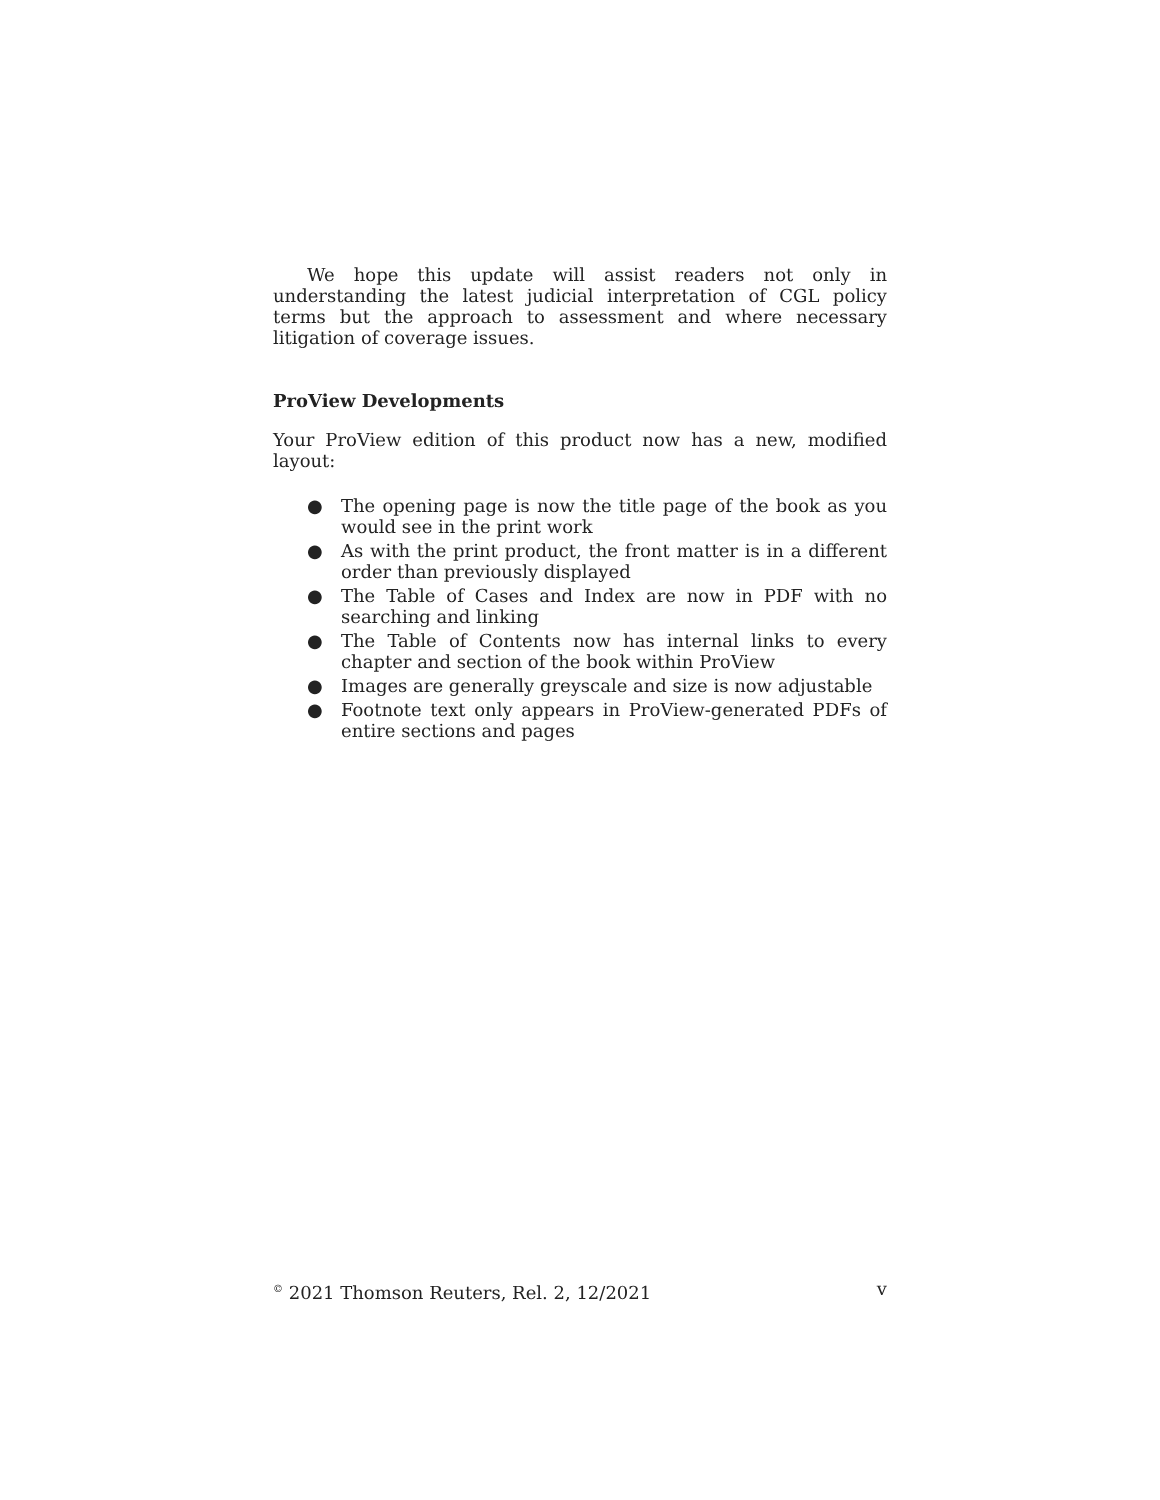We hope this update will assist readers not only in understanding the latest judicial interpretation of CGL policy terms but the approach to assessment and where necessary litigation of coverage issues.
ProView Developments
Your ProView edition of this product now has a new, modified layout:
● The opening page is now the title page of the book as you would see in the print work
● As with the print product, the front matter is in a different order than previously displayed
● The Table of Cases and Index are now in PDF with no searching and linking
● The Table of Contents now has internal links to every chapter and section of the book within ProView
● Images are generally greyscale and size is now adjustable
● Footnote text only appears in ProView-generated PDFs of entire sections and pages
<sup>©</sup> 2021 Thomson Reuters, Rel. 2, 12/2021 v